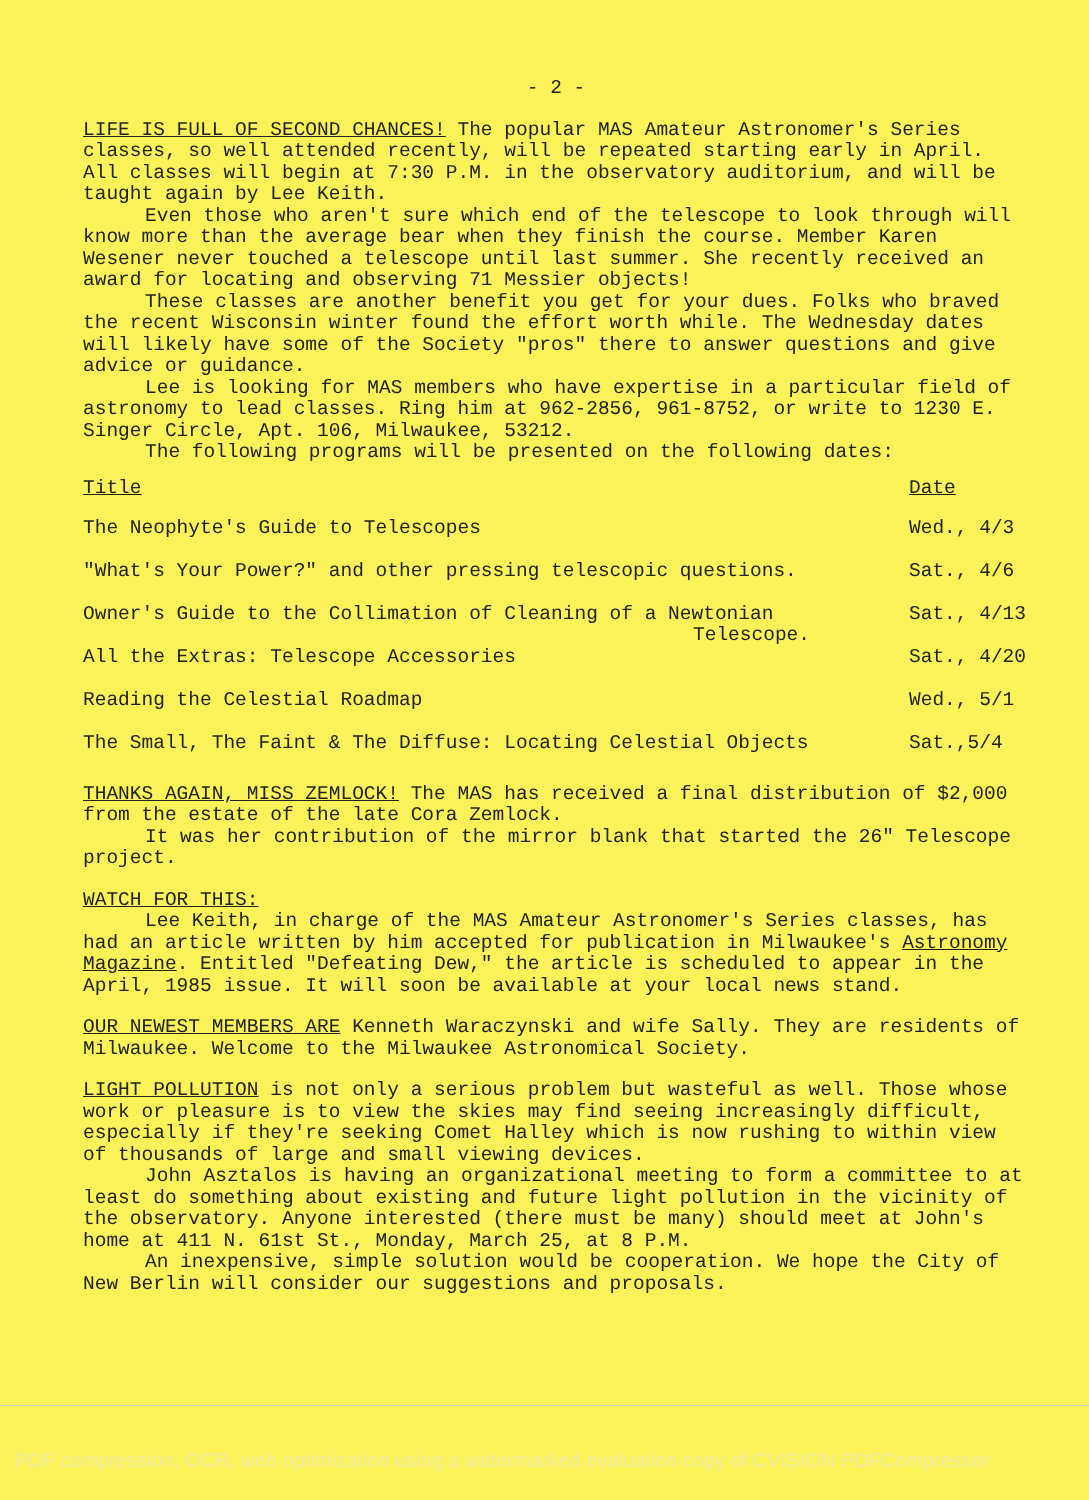- 2 -
LIFE IS FULL OF SECOND CHANCES! The popular MAS Amateur Astronomer's Series classes, so well attended recently, will be repeated starting early in April. All classes will begin at 7:30 P.M. in the observatory auditorium, and will be taught again by Lee Keith.
Even those who aren't sure which end of the telescope to look through will know more than the average bear when they finish the course. Member Karen Wesener never touched a telescope until last summer. She recently received an award for locating and observing 71 Messier objects!
These classes are another benefit you get for your dues. Folks who braved the recent Wisconsin winter found the effort worth while. The Wednesday dates will likely have some of the Society "pros" there to answer questions and give advice or guidance.
Lee is looking for MAS members who have expertise in a particular field of astronomy to lead classes. Ring him at 962-2856, 961-8752, or write to 1230 E. Singer Circle, Apt. 106, Milwaukee, 53212.
The following programs will be presented on the following dates:
| Title | Date |
| --- | --- |
| The Neophyte's Guide to Telescopes | Wed., 4/3 |
| "What's Your Power?" and other pressing telescopic questions. | Sat., 4/6 |
| Owner's Guide to the Collimation of Cleaning of a Newtonian Telescope. | Sat., 4/13 |
| All the Extras: Telescope Accessories | Sat., 4/20 |
| Reading the Celestial Roadmap | Wed., 5/1 |
| The Small, The Faint & The Diffuse: Locating Celestial Objects | Sat.,5/4 |
THANKS AGAIN, MISS ZEMLOCK! The MAS has received a final distribution of $2,000 from the estate of the late Cora Zemlock.
It was her contribution of the mirror blank that started the 26" Telescope project.
WATCH FOR THIS:
Lee Keith, in charge of the MAS Amateur Astronomer's Series classes, has had an article written by him accepted for publication in Milwaukee's Astronomy Magazine. Entitled "Defeating Dew," the article is scheduled to appear in the April, 1985 issue. It will soon be available at your local news stand.
OUR NEWEST MEMBERS ARE Kenneth Waraczynski and wife Sally. They are residents of Milwaukee. Welcome to the Milwaukee Astronomical Society.
LIGHT POLLUTION is not only a serious problem but wasteful as well. Those whose work or pleasure is to view the skies may find seeing increasingly difficult, especially if they're seeking Comet Halley which is now rushing to within view of thousands of large and small viewing devices.
John Asztalos is having an organizational meeting to form a committee to at least do something about existing and future light pollution in the vicinity of the observatory. Anyone interested (there must be many) should meet at John's home at 411 N. 61st St., Monday, March 25, at 8 P.M.
An inexpensive, simple solution would be cooperation. We hope the City of New Berlin will consider our suggestions and proposals.
PDF compression, OCR, web optimization using a watermarked evaluation copy of CVISION PDFCompressor